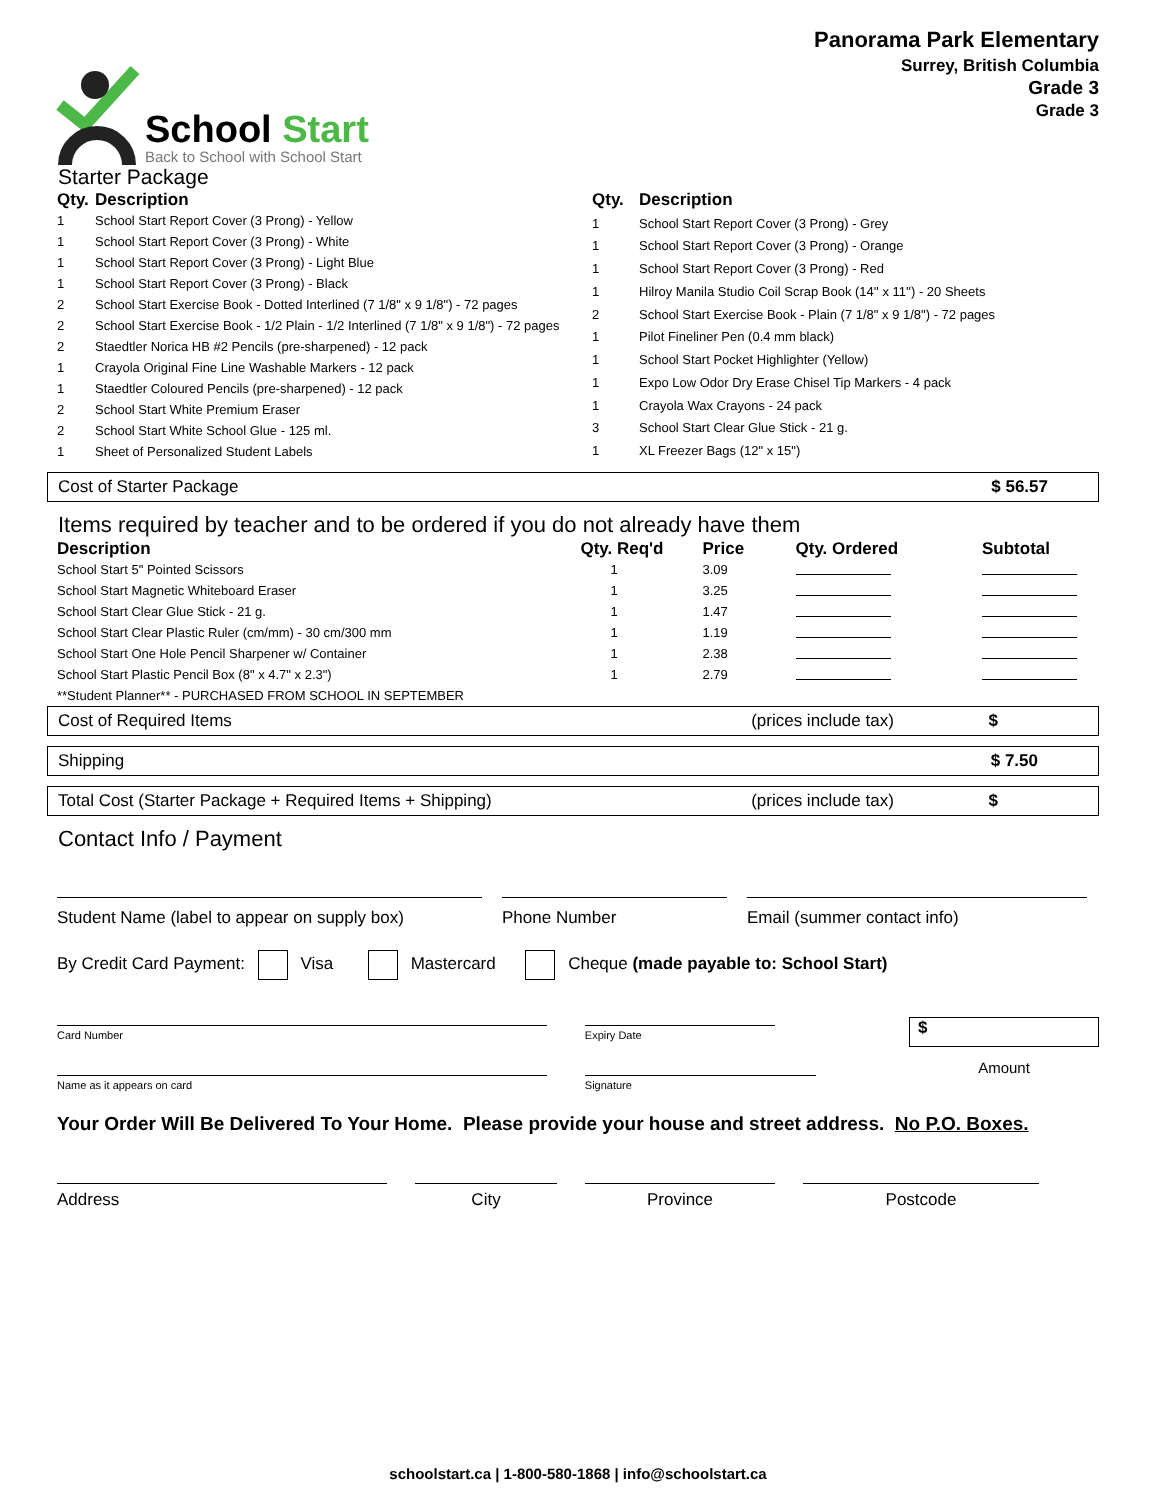School Start
Back to School with School Start
Panorama Park Elementary
Surrey, British Columbia
Grade 3
Grade 3
Starter Package
| Qty. | Description |
| --- | --- |
| 1 | School Start Report Cover (3 Prong) - Yellow |
| 1 | School Start Report Cover (3 Prong) - White |
| 1 | School Start Report Cover (3 Prong) - Light Blue |
| 1 | School Start Report Cover (3 Prong) - Black |
| 2 | School Start Exercise Book - Dotted Interlined (7 1/8" x 9 1/8") - 72 pages |
| 2 | School Start Exercise Book - 1/2 Plain - 1/2 Interlined (7 1/8" x 9 1/8") - 72 pages |
| 2 | Staedtler Norica HB #2 Pencils (pre-sharpened) - 12 pack |
| 1 | Crayola Original Fine Line Washable Markers - 12 pack |
| 1 | Staedtler Coloured Pencils (pre-sharpened) - 12 pack |
| 2 | School Start White Premium Eraser |
| 2 | School Start White School Glue - 125 ml. |
| 1 | Sheet of Personalized Student Labels |
| Qty. | Description |
| --- | --- |
| 1 | School Start Report Cover (3 Prong) - Grey |
| 1 | School Start Report Cover (3 Prong) - Orange |
| 1 | School Start Report Cover (3 Prong) - Red |
| 1 | Hilroy Manila Studio Coil Scrap Book (14'' x 11'') - 20 Sheets |
| 2 | School Start Exercise Book - Plain (7 1/8" x 9 1/8") - 72 pages |
| 1 | Pilot Fineliner Pen (0.4 mm black) |
| 1 | School Start Pocket Highlighter (Yellow) |
| 1 | Expo Low Odor Dry Erase Chisel Tip Markers - 4 pack |
| 1 | Crayola Wax Crayons - 24 pack |
| 3 | School Start Clear Glue Stick - 21 g. |
| 1 | XL Freezer Bags (12" x 15") |
Cost of Starter Package $ 56.57
Items required by teacher and to be ordered if you do not already have them
| Description | Qty. Req'd | Price | Qty. Ordered | Subtotal |
| --- | --- | --- | --- | --- |
| School Start 5" Pointed Scissors | 1 | 3.09 | | |
| School Start Magnetic Whiteboard Eraser | 1 | 3.25 | | |
| School Start Clear Glue Stick - 21 g. | 1 | 1.47 | | |
| School Start Clear Plastic Ruler (cm/mm) - 30 cm/300 mm | 1 | 1.19 | | |
| School Start One Hole Pencil Sharpener w/ Container | 1 | 2.38 | | |
| School Start Plastic Pencil Box (8" x 4.7" x 2.3") | 1 | 2.79 | | |
| **Student Planner** - PURCHASED FROM SCHOOL IN SEPTEMBER | | | | |
Cost of Required Items (prices include tax) $
Shipping $ 7.50
Total Cost (Starter Package + Required Items + Shipping) (prices include tax) $
Contact Info / Payment
Student Name (label to appear on supply box)
Phone Number Email (summer contact info)
By Credit Card Payment: Visa Mastercard Cheque (made payable to: School Start)
Card Number
Name as it appears on card
Expiry Date
Signature
$
Amount
Your Order Will Be Delivered To Your Home. Please provide your house and street address. No P.O. Boxes.
Address City Province Postcode
schoolstart.ca | 1-800-580-1868 | info@schoolstart.ca